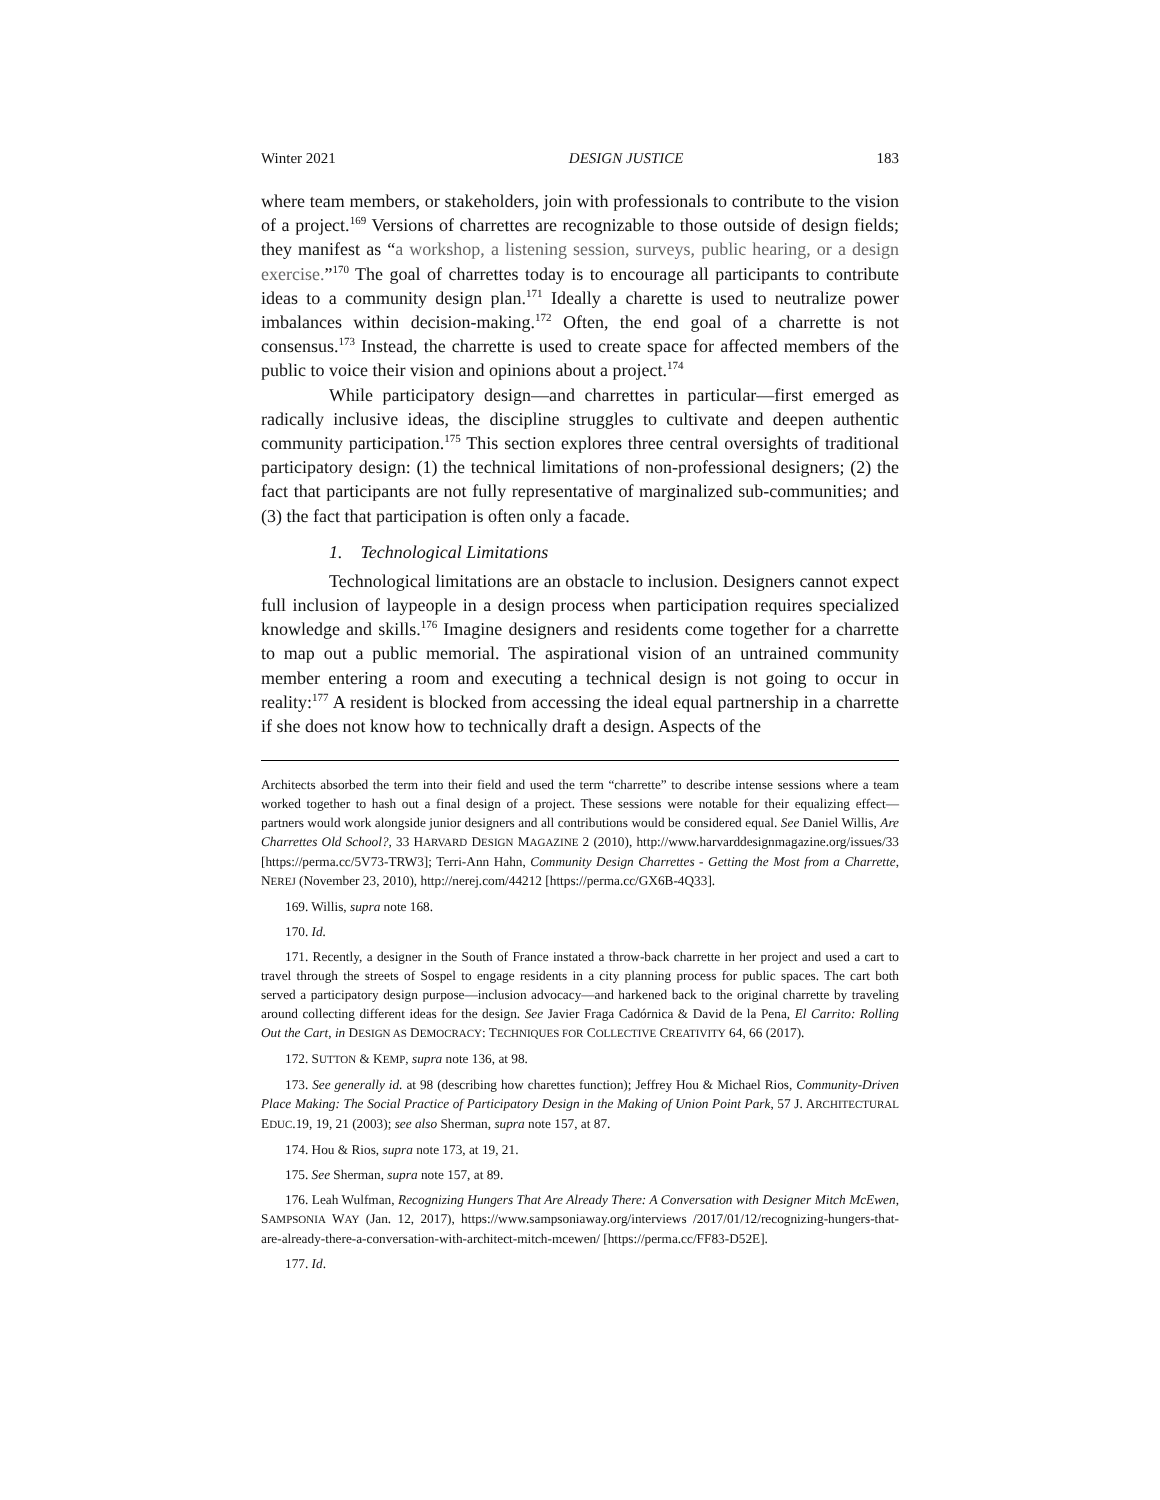Winter 2021 DESIGN JUSTICE 183
where team members, or stakeholders, join with professionals to contribute to the vision of a project.<sup>169</sup> Versions of charrettes are recognizable to those outside of design fields; they manifest as “a workshop, a listening session, surveys, public hearing, or a design exercise.”<sup>170</sup> The goal of charrettes today is to encourage all participants to contribute ideas to a community design plan.<sup>171</sup> Ideally a charette is used to neutralize power imbalances within decision-making.<sup>172</sup> Often, the end goal of a charrette is not consensus.<sup>173</sup> Instead, the charrette is used to create space for affected members of the public to voice their vision and opinions about a project.<sup>174</sup>
While participatory design—and charrettes in particular—first emerged as radically inclusive ideas, the discipline struggles to cultivate and deepen authentic community participation.<sup>175</sup> This section explores three central oversights of traditional participatory design: (1) the technical limitations of non-professional designers; (2) the fact that participants are not fully representative of marginalized sub-communities; and (3) the fact that participation is often only a facade.
1. Technological Limitations
Technological limitations are an obstacle to inclusion. Designers cannot expect full inclusion of laypeople in a design process when participation requires specialized knowledge and skills.<sup>176</sup> Imagine designers and residents come together for a charrette to map out a public memorial. The aspirational vision of an untrained community member entering a room and executing a technical design is not going to occur in reality:<sup>177</sup> A resident is blocked from accessing the ideal equal partnership in a charrette if she does not know how to technically draft a design. Aspects of the
Architects absorbed the term into their field and used the term “charrette” to describe intense sessions where a team worked together to hash out a final design of a project. These sessions were notable for their equalizing effect—partners would work alongside junior designers and all contributions would be considered equal. See Daniel Willis, Are Charrettes Old School?, 33 HARVARD DESIGN MAGAZINE 2 (2010), http://www.harvarddesignmagazine.org/issues/33 [https://perma.cc/5V73-TRW3]; Terri-Ann Hahn, Community Design Charrettes - Getting the Most from a Charrette, NEREJ (November 23, 2010), http://nerej.com/44212 [https://perma.cc/GX6B-4Q33].
169. Willis, supra note 168.
170. Id.
171. Recently, a designer in the South of France instated a throw-back charrette in her project and used a cart to travel through the streets of Sospel to engage residents in a city planning process for public spaces. The cart both served a participatory design purpose—inclusion advocacy—and harkened back to the original charrette by traveling around collecting different ideas for the design. See Javier Fraga Cadórnica & David de la Pena, El Carrito: Rolling Out the Cart, in DESIGN AS DEMOCRACY: TECHNIQUES FOR COLLECTIVE CREATIVITY 64, 66 (2017).
172. SUTTON & KEMP, supra note 136, at 98.
173. See generally id. at 98 (describing how charettes function); Jeffrey Hou & Michael Rios, Community-Driven Place Making: The Social Practice of Participatory Design in the Making of Union Point Park, 57 J. ARCHITECTURAL EDUC.19, 19, 21 (2003); see also Sherman, supra note 157, at 87.
174. Hou & Rios, supra note 173, at 19, 21.
175. See Sherman, supra note 157, at 89.
176. Leah Wulfman, Recognizing Hungers That Are Already There: A Conversation with Designer Mitch McEwen, SAMPSONIA WAY (Jan. 12, 2017), https://www.sampsoniaway.org/interviews /2017/01/12/recognizing-hungers-that-are-already-there-a-conversation-with-architect-mitch-mcewen/ [https://perma.cc/FF83-D52E].
177. Id.